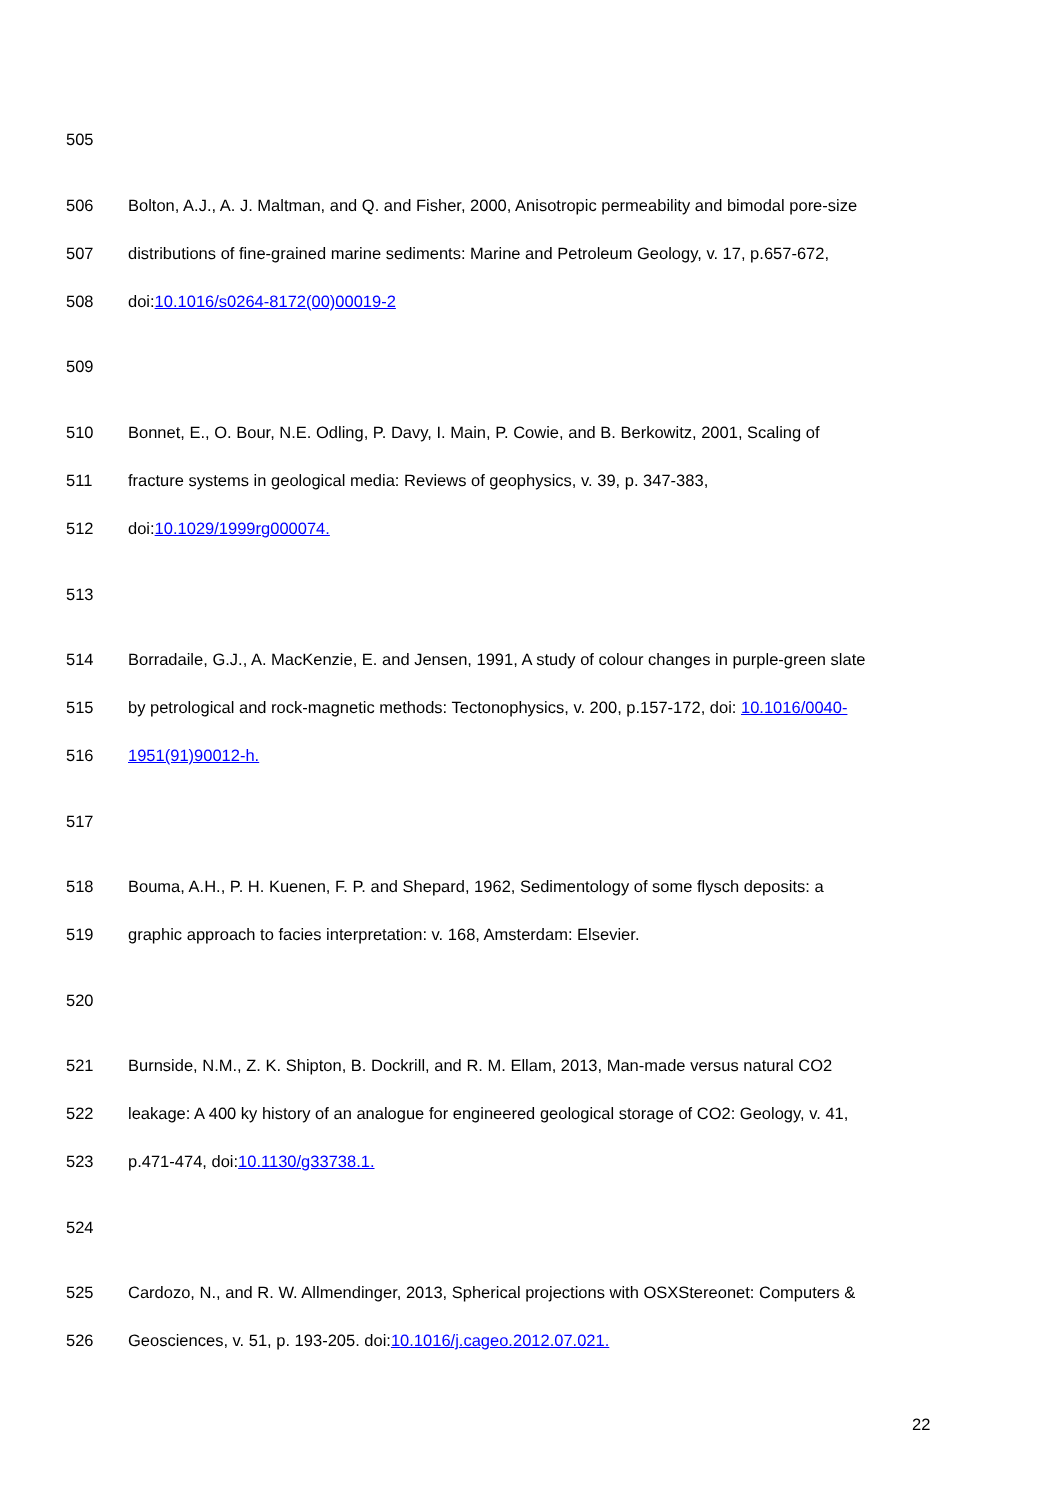505
506 Bolton, A.J., A. J. Maltman, and Q. and Fisher, 2000, Anisotropic permeability and bimodal pore-size
507 distributions of fine-grained marine sediments: Marine and Petroleum Geology, v. 17, p.657-672,
508 doi:10.1016/s0264-8172(00)00019-2
509
510 Bonnet, E., O. Bour, N.E. Odling, P. Davy, I. Main, P. Cowie, and B. Berkowitz, 2001, Scaling of
511 fracture systems in geological media: Reviews of geophysics, v. 39, p. 347-383,
512 doi:10.1029/1999rg000074.
513
514 Borradaile, G.J., A. MacKenzie, E. and Jensen, 1991, A study of colour changes in purple-green slate
515 by petrological and rock-magnetic methods: Tectonophysics, v. 200, p.157-172, doi: 10.1016/0040-
516 1951(91)90012-h.
517
518 Bouma, A.H., P. H. Kuenen, F. P. and Shepard, 1962, Sedimentology of some flysch deposits: a
519 graphic approach to facies interpretation: v. 168, Amsterdam: Elsevier.
520
521 Burnside, N.M., Z. K. Shipton, B. Dockrill, and R. M. Ellam, 2013, Man-made versus natural CO2
522 leakage: A 400 ky history of an analogue for engineered geological storage of CO2: Geology, v. 41,
523 p.471-474, doi:10.1130/g33738.1.
524
525 Cardozo, N., and R. W. Allmendinger, 2013, Spherical projections with OSXStereonet: Computers &
526 Geosciences, v. 51, p. 193-205. doi:10.1016/j.cageo.2012.07.021.
22